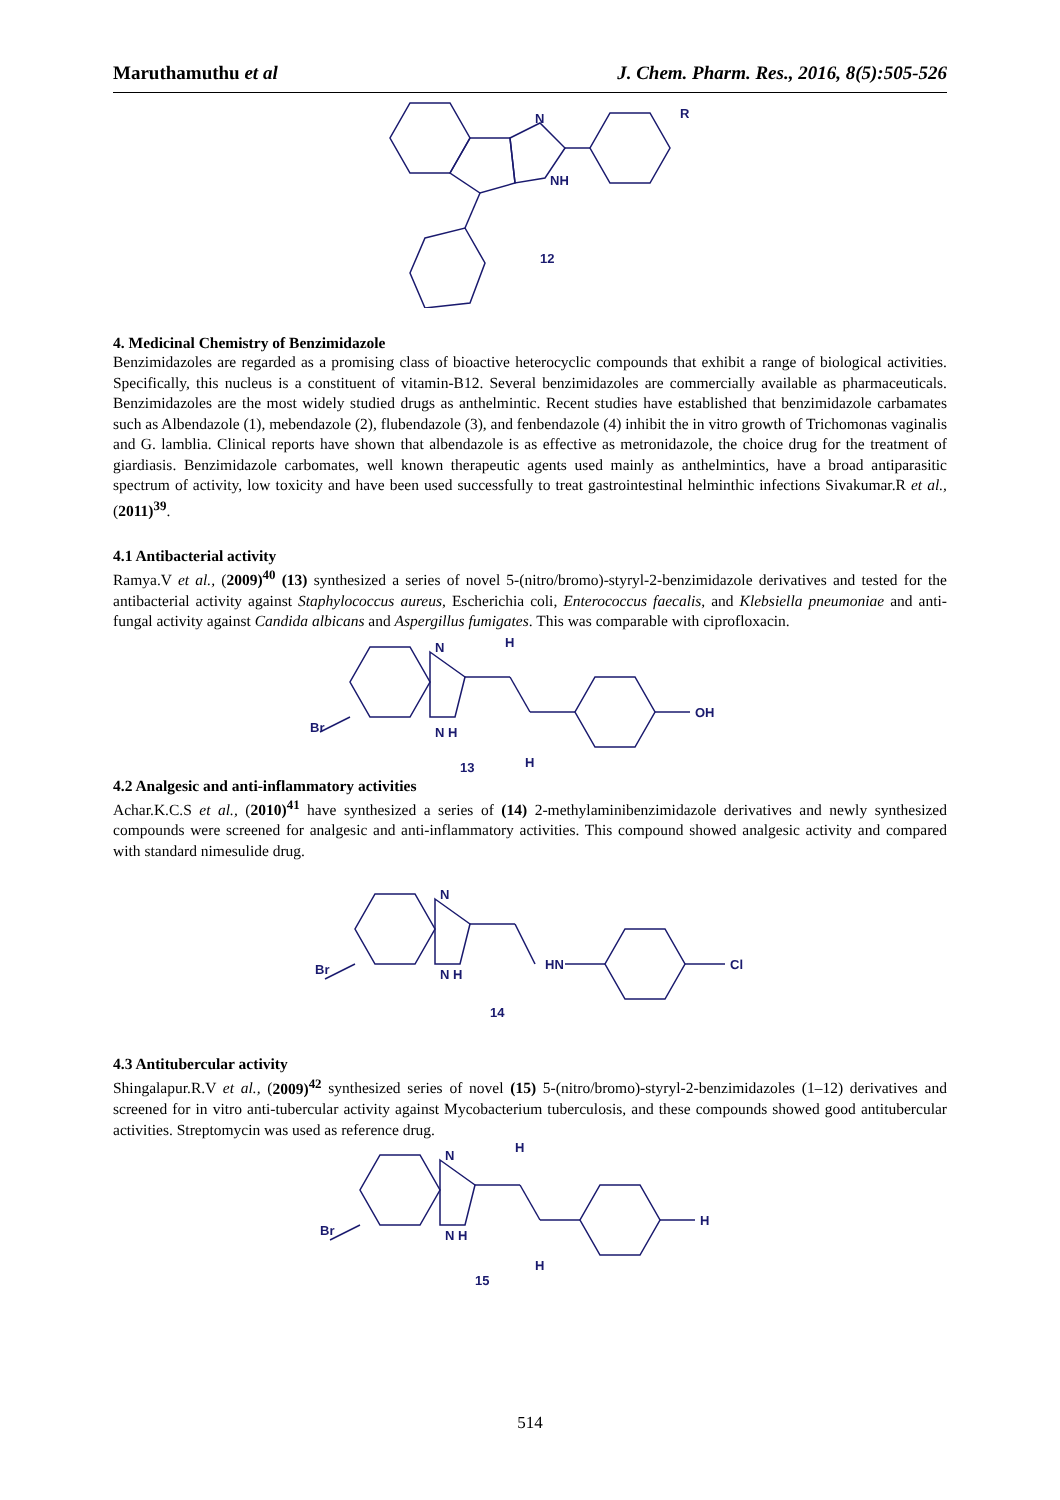Maruthamuthu et al J. Chem. Pharm. Res., 2016, 8(5):505-526
N
NH
R
12
4. Medicinal Chemistry of Benzimidazole
Benzimidazoles are regarded as a promising class of bioactive heterocyclic compounds that exhibit a range of biological activities. Specifically, this nucleus is a constituent of vitamin-B12. Several benzimidazoles are commercially available as pharmaceuticals. Benzimidazoles are the most widely studied drugs as anthelmintic. Recent studies have established that benzimidazole carbamates such as Albendazole (1), mebendazole (2), flubendazole (3), and fenbendazole (4) inhibit the in vitro growth of Trichomonas vaginalis and G. lamblia. Clinical reports have shown that albendazole is as effective as metronidazole, the choice drug for the treatment of giardiasis. Benzimidazole carbomates, well known therapeutic agents used mainly as anthelmintics, have a broad antiparasitic spectrum of activity, low toxicity and have been used successfully to treat gastrointestinal helminthic infections Sivakumar.R et al., (2011)<sup>39</sup>.
4.1 Antibacterial activity
Ramya.V et al., (2009)<sup>40</sup> (13) synthesized a series of novel 5-(nitro/bromo)-styryl-2-benzimidazole derivatives and tested for the antibacterial activity against Staphylococcus aureus, Escherichia coli, Enterococcus faecalis, and Klebsiella pneumoniae and anti-fungal activity against Candida albicans and Aspergillus fumigates. This was comparable with ciprofloxacin.
Br
N
N H
H
H
OH
13
4.2 Analgesic and anti-inflammatory activities
Achar.K.C.S et al., (2010)<sup>41</sup> have synthesized a series of (14) 2-methylaminibenzimidazole derivatives and newly synthesized compounds were screened for analgesic and anti-inflammatory activities. This compound showed analgesic activity and compared with standard nimesulide drug.
Br
N
N H
HN
Cl
14
4.3 Antitubercular activity
Shingalapur.R.V et al., (2009)<sup>42</sup> synthesized series of novel (15) 5-(nitro/bromo)-styryl-2-benzimidazoles (1–12) derivatives and screened for in vitro anti-tubercular activity against Mycobacterium tuberculosis, and these compounds showed good antitubercular activities. Streptomycin was used as reference drug.
Br
N
N H
H
H
H
15
514